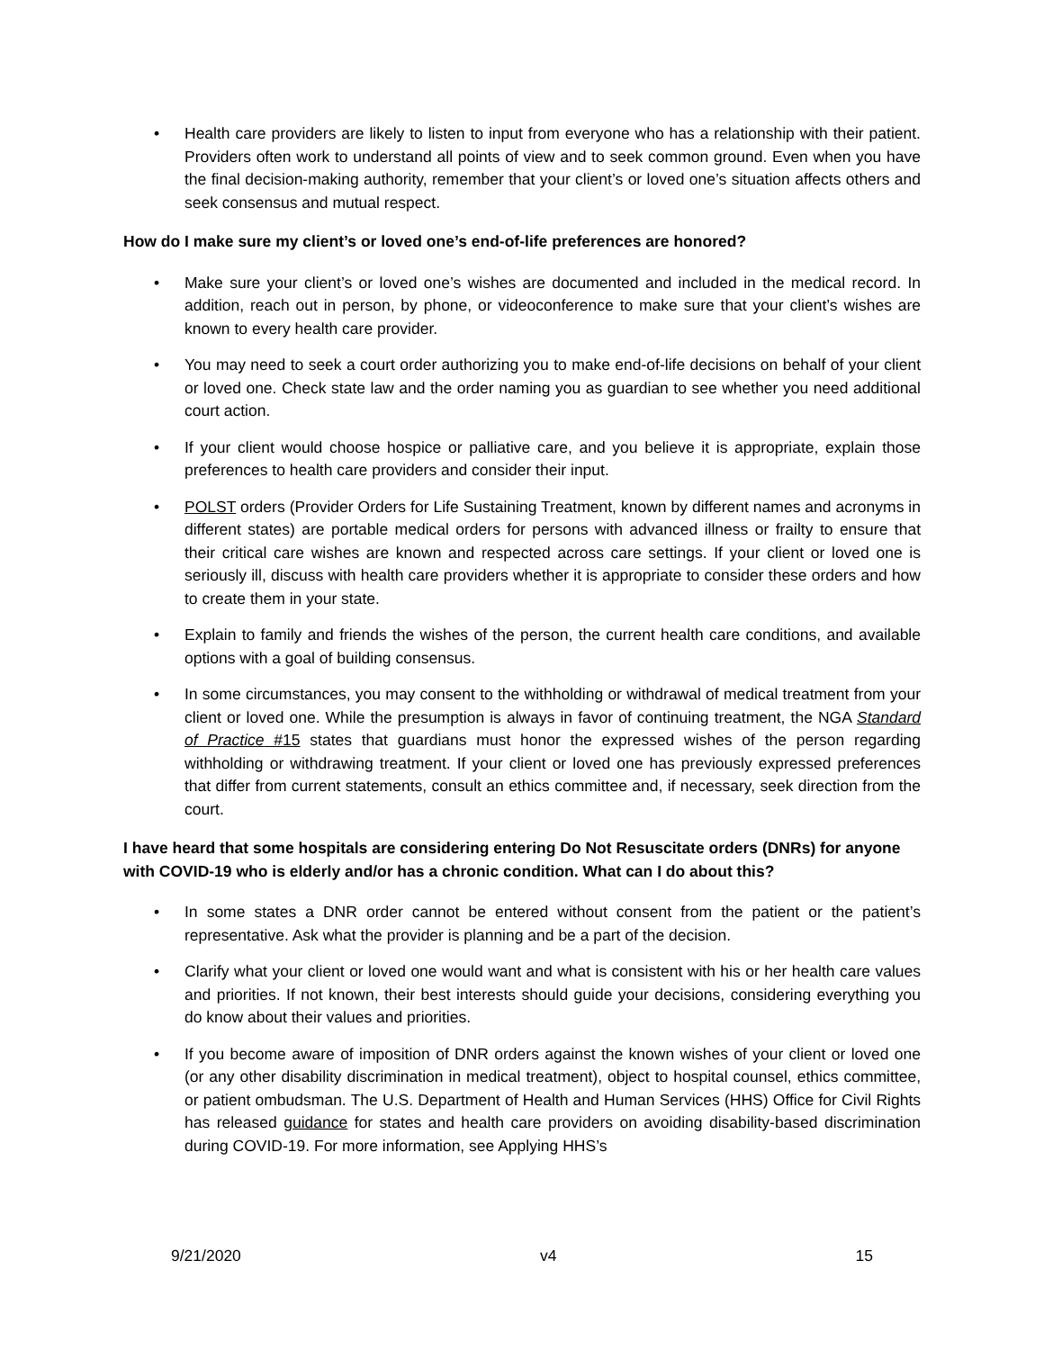• Health care providers are likely to listen to input from everyone who has a relationship with their patient. Providers often work to understand all points of view and to seek common ground. Even when you have the final decision-making authority, remember that your client’s or loved one’s situation affects others and seek consensus and mutual respect.
How do I make sure my client’s or loved one’s end-of-life preferences are honored?
• Make sure your client’s or loved one’s wishes are documented and included in the medical record. In addition, reach out in person, by phone, or videoconference to make sure that your client’s wishes are known to every health care provider.
• You may need to seek a court order authorizing you to make end-of-life decisions on behalf of your client or loved one. Check state law and the order naming you as guardian to see whether you need additional court action.
• If your client would choose hospice or palliative care, and you believe it is appropriate, explain those preferences to health care providers and consider their input.
• POLST orders (Provider Orders for Life Sustaining Treatment, known by different names and acronyms in different states) are portable medical orders for persons with advanced illness or frailty to ensure that their critical care wishes are known and respected across care settings. If your client or loved one is seriously ill, discuss with health care providers whether it is appropriate to consider these orders and how to create them in your state.
• Explain to family and friends the wishes of the person, the current health care conditions, and available options with a goal of building consensus.
• In some circumstances, you may consent to the withholding or withdrawal of medical treatment from your client or loved one. While the presumption is always in favor of continuing treatment, the NGA Standard of Practice #15 states that guardians must honor the expressed wishes of the person regarding withholding or withdrawing treatment. If your client or loved one has previously expressed preferences that differ from current statements, consult an ethics committee and, if necessary, seek direction from the court.
I have heard that some hospitals are considering entering Do Not Resuscitate orders (DNRs) for anyone with COVID-19 who is elderly and/or has a chronic condition. What can I do about this?
• In some states a DNR order cannot be entered without consent from the patient or the patient’s representative. Ask what the provider is planning and be a part of the decision.
• Clarify what your client or loved one would want and what is consistent with his or her health care values and priorities. If not known, their best interests should guide your decisions, considering everything you do know about their values and priorities.
• If you become aware of imposition of DNR orders against the known wishes of your client or loved one (or any other disability discrimination in medical treatment), object to hospital counsel, ethics committee, or patient ombudsman. The U.S. Department of Health and Human Services (HHS) Office for Civil Rights has released guidance for states and health care providers on avoiding disability-based discrimination during COVID-19. For more information, see Applying HHS’s
9/21/2020 v4 15